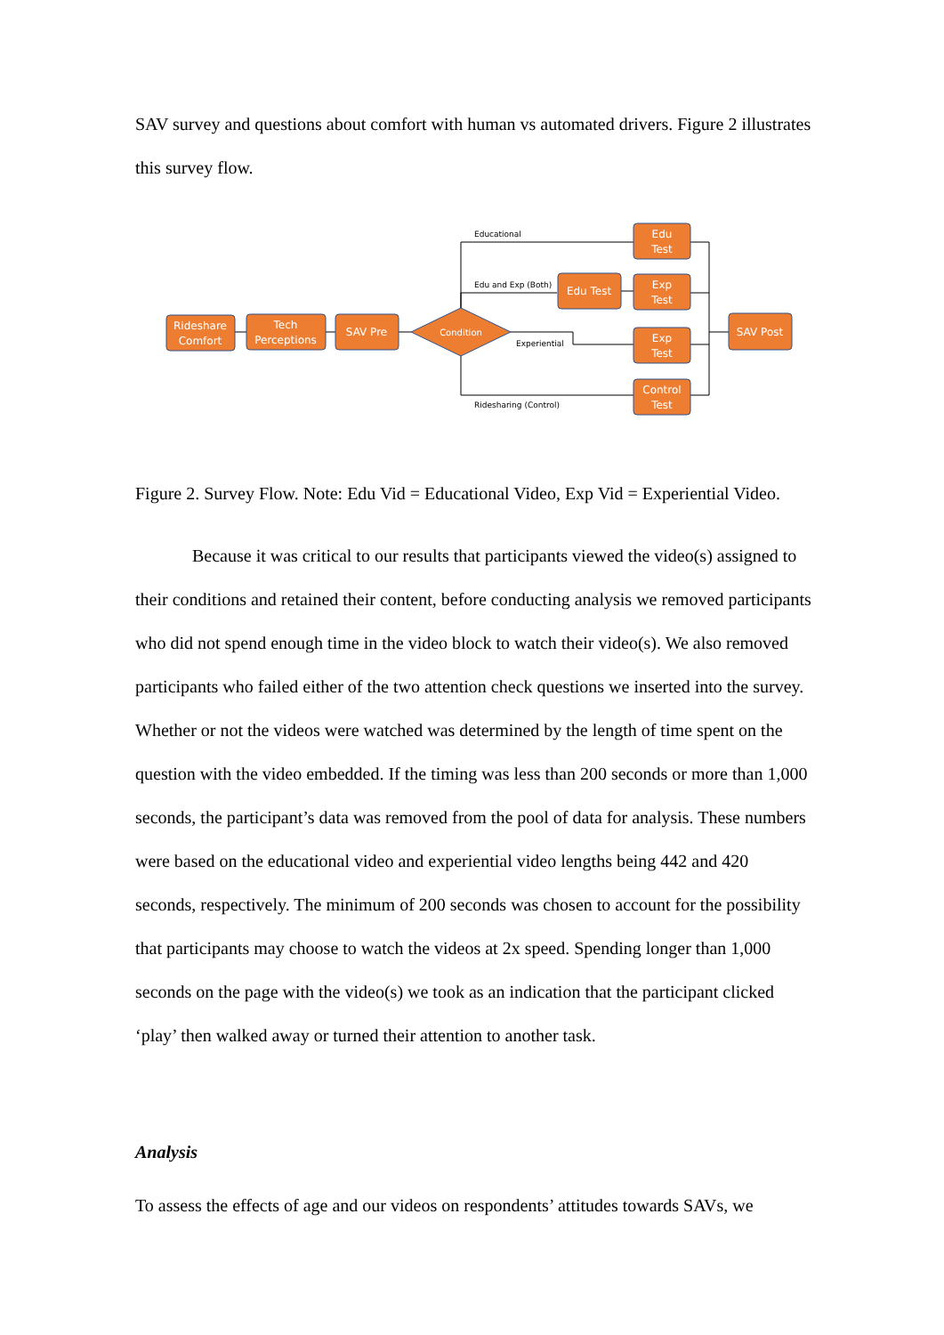SAV survey and questions about comfort with human vs automated drivers. Figure 2 illustrates this survey flow.
Rideshare
Comfort
Tech
Perceptions
SAV Pre
Condition
Edu
Test
Edu Test
Exp
Test
Exp
Test
Control
Test
SAV Post
Educational
Edu and Exp (Both)
Experiential
Ridesharing (Control)
Figure 2. Survey Flow. Note: Edu Vid = Educational Video, Exp Vid = Experiential Video.
Because it was critical to our results that participants viewed the video(s) assigned to their conditions and retained their content, before conducting analysis we removed participants who did not spend enough time in the video block to watch their video(s). We also removed participants who failed either of the two attention check questions we inserted into the survey. Whether or not the videos were watched was determined by the length of time spent on the question with the video embedded. If the timing was less than 200 seconds or more than 1,000 seconds, the participant’s data was removed from the pool of data for analysis. These numbers were based on the educational video and experiential video lengths being 442 and 420 seconds, respectively. The minimum of 200 seconds was chosen to account for the possibility that participants may choose to watch the videos at 2x speed. Spending longer than 1,000 seconds on the page with the video(s) we took as an indication that the participant clicked ‘play’ then walked away or turned their attention to another task.
Analysis
To assess the effects of age and our videos on respondents’ attitudes towards SAVs, we